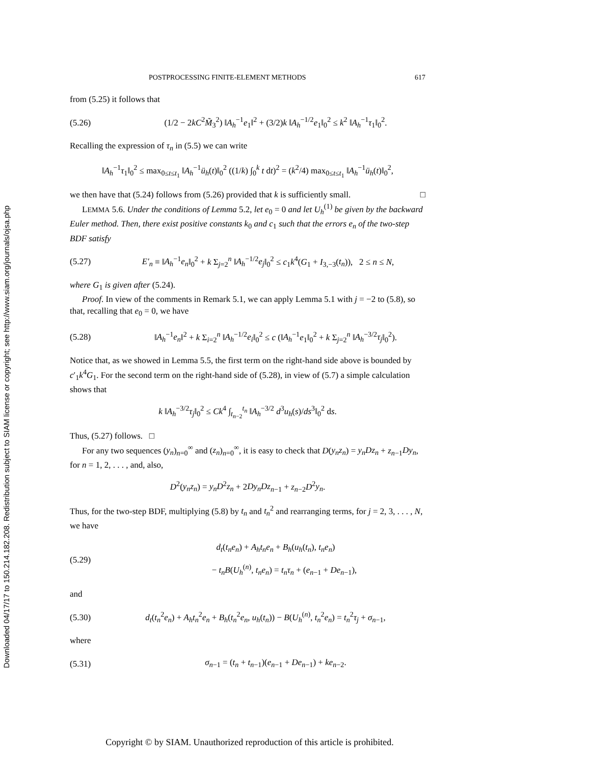Downloaded 04/17/17 to 150.214.182.208. Redistribution subject to SIAM license or copyright; see http://www.siam.org/journals/ojsa.php
POSTPROCESSING FINITE-ELEMENT METHODS 617
from (5.25) it follows that
(5.26) (1/2 − 2kC<sup>2</sup>M̃<sub>3</sub><sup>2</sup>) ‖A<sub>h</sub><sup>−1</sup>e<sub>1</sub>‖<sup>2</sup> + (3/2)k ‖A<sub>h</sub><sup>−1/2</sup>e<sub>1</sub>‖<sub>0</sub><sup>2</sup> ≤ k<sup>2</sup> ‖A<sub>h</sub><sup>−1</sup>τ<sub>1</sub>‖<sub>0</sub><sup>2</sup>.
Recalling the expression of τ<sub>n</sub> in (5.5) we can write
‖A<sub>h</sub><sup>−1</sup>τ<sub>1</sub>‖<sub>0</sub><sup>2</sup> ≤ max<sub>0≤t≤t<sub>1</sub></sub> ‖A<sub>h</sub><sup>−1</sup>ü<sub>h</sub>(t)‖<sub>0</sub><sup>2</sup> ((1/k) ∫<sub>0</sub><sup>k</sup> t dt)<sup>2</sup> = (k<sup>2</sup>/4) max<sub>0≤t≤t<sub>1</sub></sub> ‖A<sub>h</sub><sup>−1</sup>ü<sub>h</sub>(t)‖<sub>0</sub><sup>2</sup>,
we then have that (5.24) follows from (5.26) provided that k is sufficiently small. □
LEMMA 5.6. Under the conditions of Lemma 5.2, let e<sub>0</sub> = 0 and let U<sub>h</sub><sup>(1)</sup> be given by the backward Euler method. Then, there exist positive constants k<sub>0</sub> and c<sub>1</sub> such that the errors e<sub>n</sub> of the two-step BDF satisfy
(5.27) E′<sub>n</sub> ≡ ‖A<sub>h</sub><sup>−1</sup>e<sub>n</sub>‖<sub>0</sub><sup>2</sup> + k Σ<sub>j=2</sub><sup>n</sup> ‖A<sub>h</sub><sup>−1/2</sup>e<sub>j</sub>‖<sub>0</sub><sup>2</sup> ≤ c<sub>1</sub>k<sup>4</sup>(G<sub>1</sub> + I<sub>3,−3</sub>(t<sub>n</sub>)), 2 ≤ n ≤ N,
where G<sub>1</sub> is given after (5.24).
Proof. In view of the comments in Remark 5.1, we can apply Lemma 5.1 with j = −2 to (5.8), so that, recalling that e<sub>0</sub> = 0, we have
(5.28) ‖A<sub>h</sub><sup>−1</sup>e<sub>n</sub>‖<sup>2</sup> + k Σ<sub>i=2</sub><sup>n</sup> ‖A<sub>h</sub><sup>−1/2</sup>e<sub>i</sub>‖<sub>0</sub><sup>2</sup> ≤ c (‖A<sub>h</sub><sup>−1</sup>e<sub>1</sub>‖<sub>0</sub><sup>2</sup> + k Σ<sub>j=2</sub><sup>n</sup> ‖A<sub>h</sub><sup>−3/2</sup>τ<sub>j</sub>‖<sub>0</sub><sup>2</sup>).
Notice that, as we showed in Lemma 5.5, the first term on the right-hand side above is bounded by c′<sub>1</sub>k<sup>4</sup>G<sub>1</sub>. For the second term on the right-hand side of (5.28), in view of (5.7) a simple calculation shows that
k ‖A<sub>h</sub><sup>−3/2</sup>τ<sub>j</sub>‖<sub>0</sub><sup>2</sup> ≤ Ck<sup>4</sup> ∫<sub>t<sub>n−2</sub></sub><sup>t<sub>n</sub></sup> ‖A<sub>h</sub><sup>−3/2</sup> d<sup>3</sup>u<sub>h</sub>(s)/ds<sup>3</sup>‖<sub>0</sub><sup>2</sup> ds.
Thus, (5.27) follows. □
For any two sequences (y<sub>n</sub>)<sub>n=0</sub><sup>∞</sup> and (z<sub>n</sub>)<sub>n=0</sub><sup>∞</sup>, it is easy to check that D(y<sub>n</sub>z<sub>n</sub>) = y<sub>n</sub>Dz<sub>n</sub> + z<sub>n−1</sub>Dy<sub>n</sub>, for n = 1, 2, . . . , and, also,
D<sup>2</sup>(y<sub>n</sub>z<sub>n</sub>) = y<sub>n</sub>D<sup>2</sup>z<sub>n</sub> + 2Dy<sub>n</sub>Dz<sub>n−1</sub> + z<sub>n−2</sub>D<sup>2</sup>y<sub>n</sub>.
Thus, for the two-step BDF, multiplying (5.8) by t<sub>n</sub> and t<sub>n</sub><sup>2</sup> and rearranging terms, for j = 2, 3, . . . , N, we have
(5.29) d<sub>t</sub>(t<sub>n</sub>e<sub>n</sub>) + A<sub>h</sub>t<sub>n</sub>e<sub>n</sub> + B<sub>h</sub>(u<sub>h</sub>(t<sub>n</sub>), t<sub>n</sub>e<sub>n</sub>)
− t<sub>n</sub>B(U<sub>h</sub><sup>(n)</sup>, t<sub>n</sub>e<sub>n</sub>) = t<sub>n</sub>τ<sub>n</sub> + (e<sub>n−1</sub> + De<sub>n−1</sub>),
and
(5.30) d<sub>t</sub>(t<sub>n</sub><sup>2</sup>e<sub>n</sub>) + A<sub>h</sub>t<sub>n</sub><sup>2</sup>e<sub>n</sub> + B<sub>h</sub>(t<sub>n</sub><sup>2</sup>e<sub>n</sub>, u<sub>h</sub>(t<sub>n</sub>)) − B(U<sub>h</sub><sup>(n)</sup>, t<sub>n</sub><sup>2</sup>e<sub>n</sub>) = t<sub>n</sub><sup>2</sup>τ<sub>j</sub> + σ<sub>n−1</sub>,
where
(5.31) σ<sub>n−1</sub> = (t<sub>n</sub> + t<sub>n−1</sub>)(e<sub>n−1</sub> + De<sub>n−1</sub>) + ke<sub>n−2</sub>.
Copyright © by SIAM. Unauthorized reproduction of this article is prohibited.